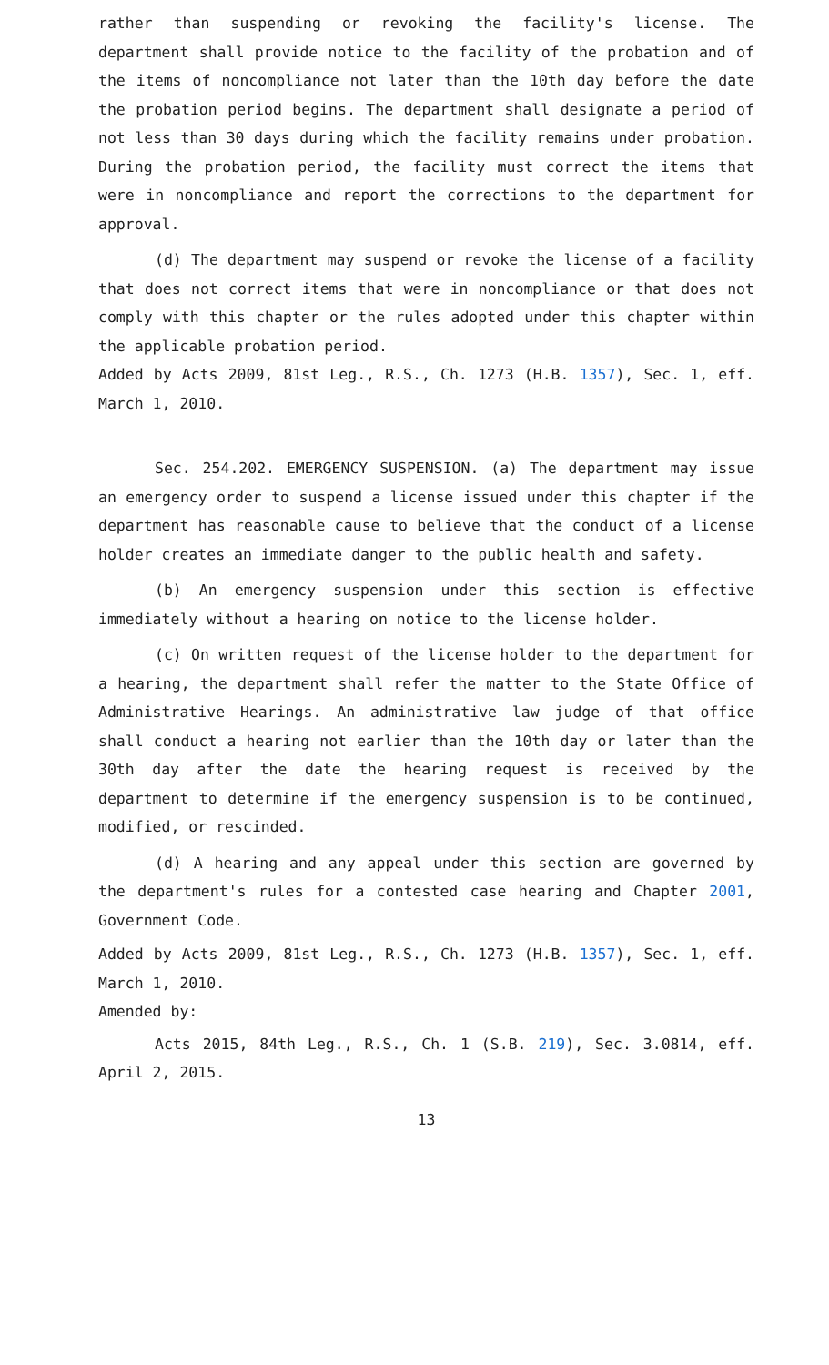rather than suspending or revoking the facility's license. The department shall provide notice to the facility of the probation and of the items of noncompliance not later than the 10th day before the date the probation period begins. The department shall designate a period of not less than 30 days during which the facility remains under probation. During the probation period, the facility must correct the items that were in noncompliance and report the corrections to the department for approval.
(d) The department may suspend or revoke the license of a facility that does not correct items that were in noncompliance or that does not comply with this chapter or the rules adopted under this chapter within the applicable probation period.
Added by Acts 2009, 81st Leg., R.S., Ch. 1273 (H.B. 1357), Sec. 1, eff. March 1, 2010.
Sec. 254.202. EMERGENCY SUSPENSION. (a) The department may issue an emergency order to suspend a license issued under this chapter if the department has reasonable cause to believe that the conduct of a license holder creates an immediate danger to the public health and safety.
(b) An emergency suspension under this section is effective immediately without a hearing on notice to the license holder.
(c) On written request of the license holder to the department for a hearing, the department shall refer the matter to the State Office of Administrative Hearings. An administrative law judge of that office shall conduct a hearing not earlier than the 10th day or later than the 30th day after the date the hearing request is received by the department to determine if the emergency suspension is to be continued, modified, or rescinded.
(d) A hearing and any appeal under this section are governed by the department's rules for a contested case hearing and Chapter 2001, Government Code.
Added by Acts 2009, 81st Leg., R.S., Ch. 1273 (H.B. 1357), Sec. 1, eff. March 1, 2010.
Amended by:
Acts 2015, 84th Leg., R.S., Ch. 1 (S.B. 219), Sec. 3.0814, eff. April 2, 2015.
13